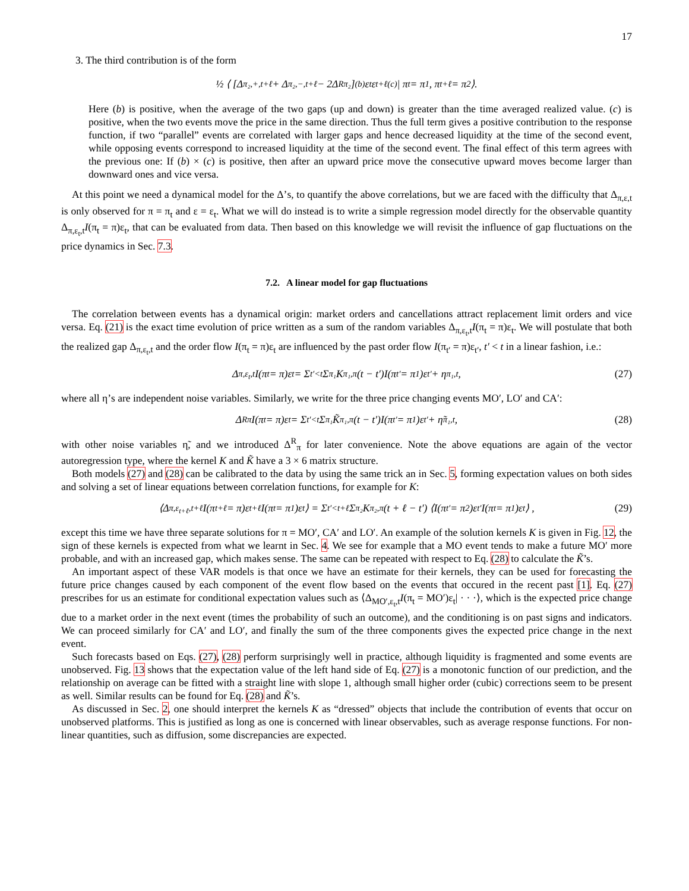17
3. The third contribution is of the form
½ ⟨ [Δ<sub>π₂,+,t+ℓ</sub> + Δ<sub>π₂,−,t+ℓ</sub> − 2Δ<sup>R</sup><sub>π₂</sub>]<sub>(b)</sub> ε<sub>t</sub>ε<sub>t+ℓ</sub><sub>(c)</sub> | π<sub>t</sub> = π<sub>1</sub>, π<sub>t+ℓ</sub> = π<sub>2</sub> ⟩.
Here (b) is positive, when the average of the two gaps (up and down) is greater than the time averaged realized value. (c) is positive, when the two events move the price in the same direction. Thus the full term gives a positive contribution to the response function, if two “parallel” events are correlated with larger gaps and hence decreased liquidity at the time of the second event, while opposing events correspond to increased liquidity at the time of the second event. The final effect of this term agrees with the previous one: If (b) × (c) is positive, then after an upward price move the consecutive upward moves become larger than downward ones and vice versa.
At this point we need a dynamical model for the Δ’s, to quantify the above correlations, but we are faced with the difficulty that Δ<sub>π,ε,t</sub> is only observed for π = π<sub>t</sub> and ε = ε<sub>t</sub>. What we will do instead is to write a simple regression model directly for the observable quantity Δ<sub>π,ε<sub>t</sub>,t</sub>I(π<sub>t</sub> = π)ε<sub>t</sub>, that can be evaluated from data. Then based on this knowledge we will revisit the influence of gap fluctuations on the price dynamics in Sec. 7.3.
7.2. A linear model for gap fluctuations
The correlation between events has a dynamical origin: market orders and cancellations attract replacement limit orders and vice versa. Eq. (21) is the exact time evolution of price written as a sum of the random variables Δ<sub>π,ε<sub>t</sub>,t</sub>I(π<sub>t</sub> = π)ε<sub>t</sub>. We will postulate that both the realized gap Δ<sub>π,ε<sub>t</sub>,t</sub> and the order flow I(π<sub>t</sub> = π)ε<sub>t</sub> are influenced by the past order flow I(π<sub>t′</sub> = π)ε<sub>t′</sub>, t′ < t in a linear fashion, i.e.:
Δ<sub>π,ε<sub>t</sub>,t</sub>I(π<sub>t</sub> = π)ε<sub>t</sub> = Σ<sub>t′<t</sub> Σ<sub>π₁</sub> K<sub>π₁,π</sub>(t − t′)I(π<sub>t′</sub> = π<sub>1</sub>)ε<sub>t′</sub> + η<sub>π₁,t</sub>, (27)
where all η’s are independent noise variables. Similarly, we write for the three price changing events MO′, LO′ and CA′:
Δ<sup>R</sup><sub>π</sub>I(π<sub>t</sub> = π)ε<sub>t</sub> = Σ<sub>t′<t</sub> Σ<sub>π₁</sub> K̃<sub>π₁,π</sub>(t − t′)I(π<sub>t′</sub> = π<sub>1</sub>)ε<sub>t′</sub> + η̃<sub>π₁,t</sub>, (28)
with other noise variables η̃, and we introduced Δ<sup>R</sup><sub>π</sub> for later convenience. Note the above equations are again of the vector autoregression type, where the kernel K and K̃ have a 3 × 6 matrix structure.
Both models (27) and (28) can be calibrated to the data by using the same trick an in Sec. 5, forming expectation values on both sides and solving a set of linear equations between correlation functions, for example for K:
⟨Δ<sub>π,ε<sub>t+ℓ</sub>,t+ℓ</sub>I(π<sub>t+ℓ</sub> = π)ε<sub>t+ℓ</sub>I(π<sub>t</sub> = π<sub>1</sub>)ε<sub>t</sub>⟩ = Σ<sub>t′<t+ℓ</sub> Σ<sub>π₂</sub> K<sub>π₂,π</sub>(t + ℓ − t′) ⟨I(π<sub>t′</sub> = π<sub>2</sub>)ε<sub>t′</sub>I(π<sub>t</sub> = π<sub>1</sub>)ε<sub>t</sub>⟩ , (29)
except this time we have three separate solutions for π = MO′, CA′ and LO′. An example of the solution kernels K is given in Fig. 12, the sign of these kernels is expected from what we learnt in Sec. 4. We see for example that a MO event tends to make a future MO′ more probable, and with an increased gap, which makes sense. The same can be repeated with respect to Eq. (28) to calculate the K̃’s.
An important aspect of these VAR models is that once we have an estimate for their kernels, they can be used for forecasting the future price changes caused by each component of the event flow based on the events that occured in the recent past [1]. Eq. (27) prescribes for us an estimate for conditional expectation values such as ⟨Δ<sub>MO′,ε<sub>t</sub>,t</sub>I(π<sub>t</sub> = MO′)ε<sub>t</sub>| · · ·⟩, which is the expected price change due to a market order in the next event (times the probability of such an outcome), and the conditioning is on past signs and indicators. We can proceed similarly for CA′ and LO′, and finally the sum of the three components gives the expected price change in the next event.
Such forecasts based on Eqs. (27), (28) perform surprisingly well in practice, although liquidity is fragmented and some events are unobserved. Fig. 13 shows that the expectation value of the left hand side of Eq. (27) is a monotonic function of our prediction, and the relationship on average can be fitted with a straight line with slope 1, although small higher order (cubic) corrections seem to be present as well. Similar results can be found for Eq. (28) and K̃’s.
As discussed in Sec. 2, one should interpret the kernels K as “dressed” objects that include the contribution of events that occur on unobserved platforms. This is justified as long as one is concerned with linear observables, such as average response functions. For non-linear quantities, such as diffusion, some discrepancies are expected.